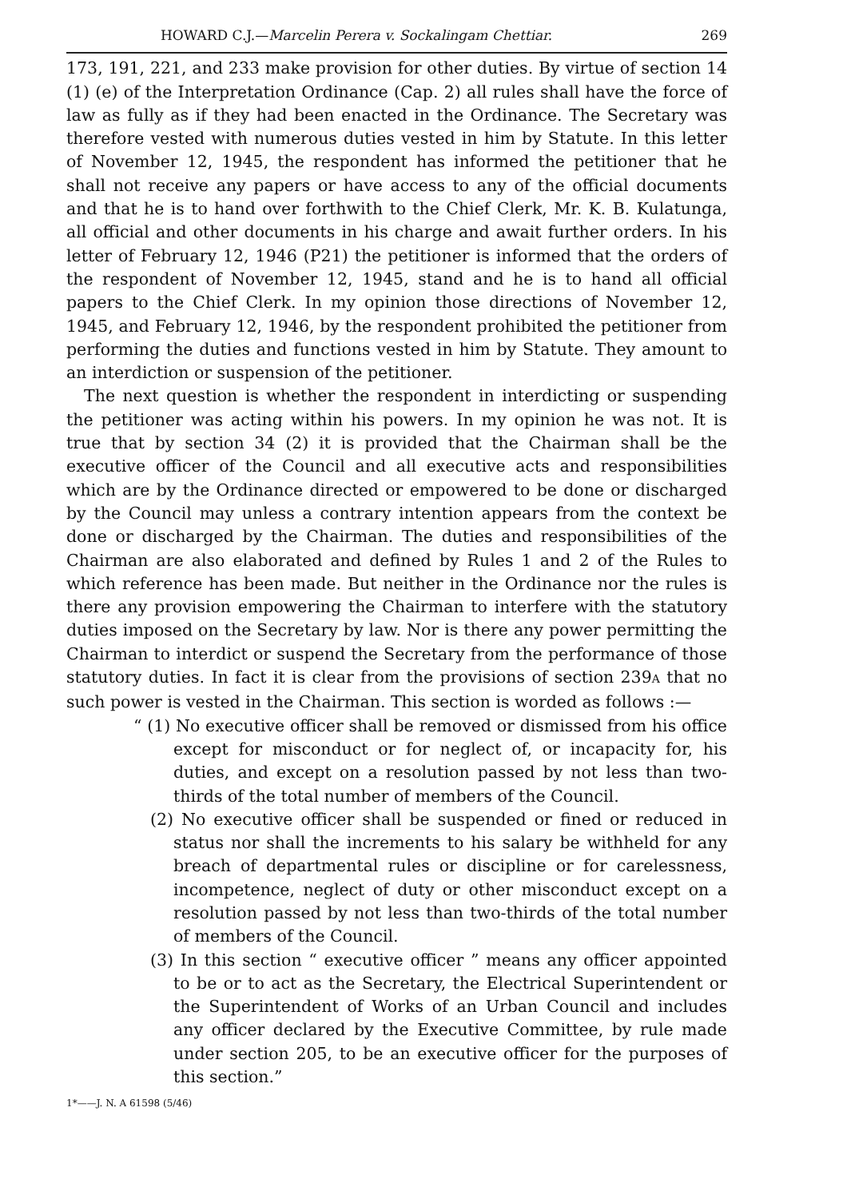HOWARD C.J.—Marcelin Perera v. Sockalingam Chettiar. 269
173, 191, 221, and 233 make provision for other duties. By virtue of section 14 (1) (e) of the Interpretation Ordinance (Cap. 2) all rules shall have the force of law as fully as if they had been enacted in the Ordinance. The Secretary was therefore vested with numerous duties vested in him by Statute. In this letter of November 12, 1945, the respondent has informed the petitioner that he shall not receive any papers or have access to any of the official documents and that he is to hand over forthwith to the Chief Clerk, Mr. K. B. Kulatunga, all official and other documents in his charge and await further orders. In his letter of February 12, 1946 (P21) the petitioner is informed that the orders of the respondent of November 12, 1945, stand and he is to hand all official papers to the Chief Clerk. In my opinion those directions of November 12, 1945, and February 12, 1946, by the respondent prohibited the petitioner from performing the duties and functions vested in him by Statute. They amount to an interdiction or suspension of the petitioner.
The next question is whether the respondent in interdicting or suspending the petitioner was acting within his powers. In my opinion he was not. It is true that by section 34 (2) it is provided that the Chairman shall be the executive officer of the Council and all executive acts and responsibilities which are by the Ordinance directed or empowered to be done or discharged by the Council may unless a contrary intention appears from the context be done or discharged by the Chairman. The duties and responsibilities of the Chairman are also elaborated and defined by Rules 1 and 2 of the Rules to which reference has been made. But neither in the Ordinance nor the rules is there any provision empowering the Chairman to interfere with the statutory duties imposed on the Secretary by law. Nor is there any power permitting the Chairman to interdict or suspend the Secretary from the performance of those statutory duties. In fact it is clear from the provisions of section 239A that no such power is vested in the Chairman. This section is worded as follows :—
“ (1) No executive officer shall be removed or dismissed from his office except for misconduct or for neglect of, or incapacity for, his duties, and except on a resolution passed by not less than two-thirds of the total number of members of the Council.
(2) No executive officer shall be suspended or fined or reduced in status nor shall the increments to his salary be withheld for any breach of departmental rules or discipline or for carelessness, incompetence, neglect of duty or other misconduct except on a resolution passed by not less than two-thirds of the total number of members of the Council.
(3) In this section “ executive officer ” means any officer appointed to be or to act as the Secretary, the Electrical Superintendent or the Superintendent of Works of an Urban Council and includes any officer declared by the Executive Committee, by rule made under section 205, to be an executive officer for the purposes of this section.”
1*——J. N. A 61598 (5/46)